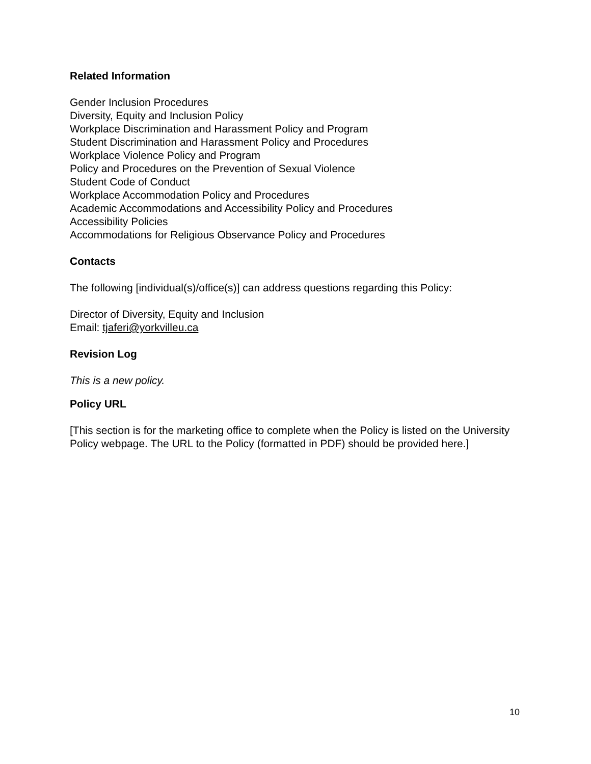Related Information
Gender Inclusion Procedures
Diversity, Equity and Inclusion Policy
Workplace Discrimination and Harassment Policy and Program
Student Discrimination and Harassment Policy and Procedures
Workplace Violence Policy and Program
Policy and Procedures on the Prevention of Sexual Violence
Student Code of Conduct
Workplace Accommodation Policy and Procedures
Academic Accommodations and Accessibility Policy and Procedures
Accessibility Policies
Accommodations for Religious Observance Policy and Procedures
Contacts
The following [individual(s)/office(s)] can address questions regarding this Policy:
Director of Diversity, Equity and Inclusion
Email: tjaferi@yorkvilleu.ca
Revision Log
This is a new policy.
Policy URL
[This section is for the marketing office to complete when the Policy is listed on the University Policy webpage. The URL to the Policy (formatted in PDF) should be provided here.]
10